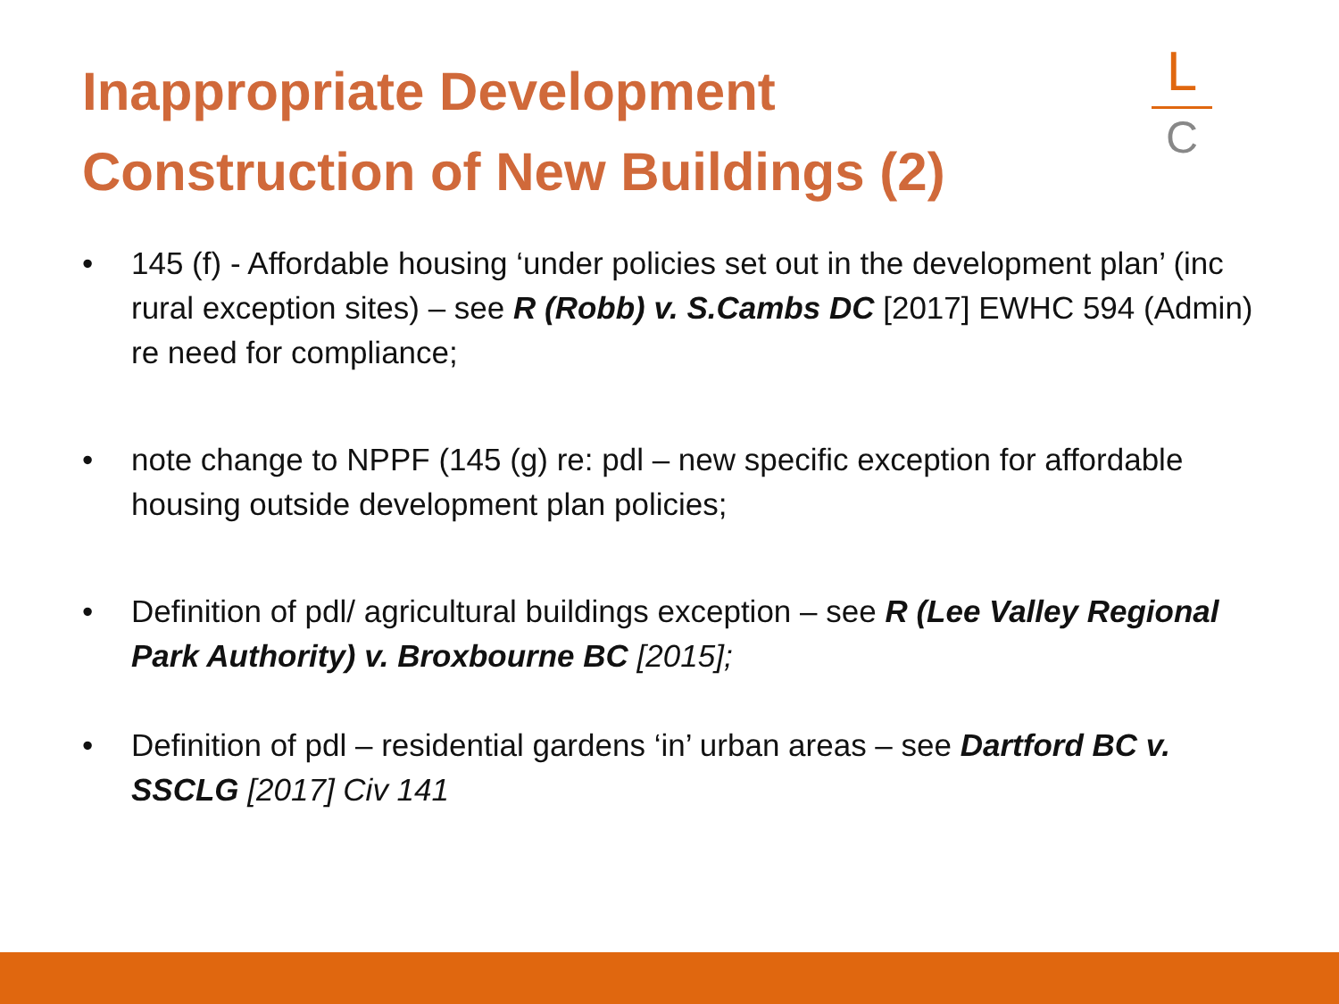Inappropriate Development
Construction of New Buildings (2)
L
C
• 145 (f) - Affordable housing ‘under policies set out in the development plan’ (inc rural exception sites) – see R (Robb) v. S.Cambs DC [2017] EWHC 594 (Admin) re need for compliance;
• note change to NPPF (145 (g) re: pdl – new specific exception for affordable housing outside development plan policies;
• Definition of pdl/ agricultural buildings exception – see R (Lee Valley Regional Park Authority) v. Broxbourne BC [2015];
• Definition of pdl – residential gardens ‘in’ urban areas – see Dartford BC v. SSCLG [2017] Civ 141